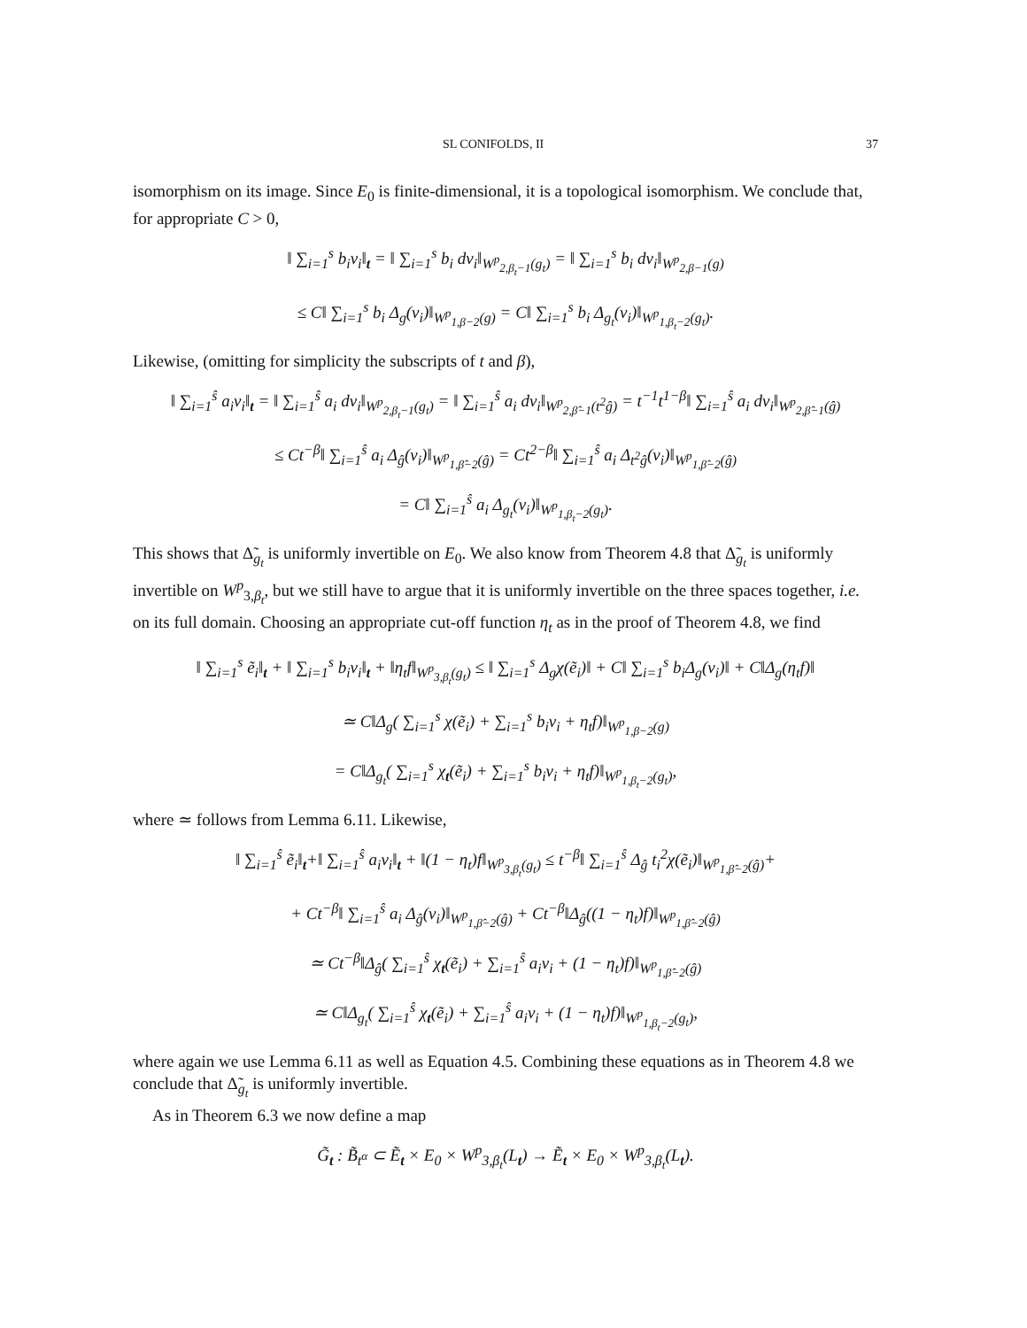SL CONIFOLDS, II 37
isomorphism on its image. Since E<sub>0</sub> is finite-dimensional, it is a topological isomorphism. We conclude that, for appropriate C > 0,
‖ ∑<sub>i=1</sub><sup>s</sup> b<sub>i</sub>v<sub>i</sub>‖<sub>t</sub> = ‖ ∑<sub>i=1</sub><sup>s</sup> b<sub>i</sub> dv<sub>i</sub>‖<sub>W<sup>p</sup><sub>2,β<sub>t</sub>−1</sub>(g<sub>t</sub>)</sub> = ‖ ∑<sub>i=1</sub><sup>s</sup> b<sub>i</sub> dv<sub>i</sub>‖<sub>W<sup>p</sup><sub>2,β−1</sub>(g)</sub>
≤ C‖ ∑<sub>i=1</sub><sup>s</sup> b<sub>i</sub> Δ<sub>g</sub>(v<sub>i</sub>)‖<sub>W<sup>p</sup><sub>1,β−2</sub>(g)</sub> = C‖ ∑<sub>i=1</sub><sup>s</sup> b<sub>i</sub> Δ<sub>g<sub>t</sub></sub>(v<sub>i</sub>)‖<sub>W<sup>p</sup><sub>1,β<sub>t</sub>−2</sub>(g<sub>t</sub>)</sub>.
Likewise, (omitting for simplicity the subscripts of t and β),
‖ ∑<sub>i=1</sub><sup>ŝ</sup> a<sub>i</sub>v<sub>i</sub>‖<sub>t</sub> = ‖ ∑<sub>i=1</sub><sup>ŝ</sup> a<sub>i</sub> dv<sub>i</sub>‖<sub>W<sup>p</sup><sub>2,β<sub>t</sub>−1</sub>(g<sub>t</sub>)</sub> = ‖ ∑<sub>i=1</sub><sup>ŝ</sup> a<sub>i</sub> dv<sub>i</sub>‖<sub>W<sup>p</sup><sub>2,β̂−1</sub>(t<sup>2</sup>ĝ)</sub> = t<sup>−1</sup>t<sup>1−β</sup>‖ ∑<sub>i=1</sub><sup>ŝ</sup> a<sub>i</sub> dv<sub>i</sub>‖<sub>W<sup>p</sup><sub>2,β̂−1</sub>(ĝ)</sub>
≤ Ct<sup>−β</sup>‖ ∑<sub>i=1</sub><sup>ŝ</sup> a<sub>i</sub> Δ<sub>ĝ</sub>(v<sub>i</sub>)‖<sub>W<sup>p</sup><sub>1,β̂−2</sub>(ĝ)</sub> = Ct<sup>2−β</sup>‖ ∑<sub>i=1</sub><sup>ŝ</sup> a<sub>i</sub> Δ<sub>t<sup>2</sup>ĝ</sub>(v<sub>i</sub>)‖<sub>W<sup>p</sup><sub>1,β̂−2</sub>(ĝ)</sub>
= C‖ ∑<sub>i=1</sub><sup>ŝ</sup> a<sub>i</sub> Δ<sub>g<sub>t</sub></sub>(v<sub>i</sub>)‖<sub>W<sup>p</sup><sub>1,β<sub>t</sub>−2</sub>(g<sub>t</sub>)</sub>.
This shows that Δ̃<sub>g<sub>t</sub></sub> is uniformly invertible on E<sub>0</sub>. We also know from Theorem 4.8 that Δ̃<sub>g<sub>t</sub></sub> is uniformly invertible on W<sup>p</sup><sub>3,β<sub>t</sub></sub>, but we still have to argue that it is uniformly invertible on the three spaces together, i.e. on its full domain. Choosing an appropriate cut-off function η<sub>t</sub> as in the proof of Theorem 4.8, we find
‖ ∑<sub>i=1</sub><sup>s</sup> ẽ<sub>i</sub>‖<sub>t</sub> + ‖ ∑<sub>i=1</sub><sup>s</sup> b<sub>i</sub>v<sub>i</sub>‖<sub>t</sub> + ‖η<sub>t</sub>f‖<sub>W<sup>p</sup><sub>3,β<sub>t</sub></sub>(g<sub>t</sub>)</sub> ≤ ‖ ∑<sub>i=1</sub><sup>s</sup> Δ<sub>g</sub>χ(ẽ<sub>i</sub>)‖ + C‖ ∑<sub>i=1</sub><sup>s</sup> b<sub>i</sub>Δ<sub>g</sub>(v<sub>i</sub>)‖ + C‖Δ<sub>g</sub>(η<sub>t</sub>f)‖
≃ C‖Δ<sub>g</sub>( ∑<sub>i=1</sub><sup>s</sup> χ(ẽ<sub>i</sub>) + ∑<sub>i=1</sub><sup>s</sup> b<sub>i</sub>v<sub>i</sub> + η<sub>t</sub>f)‖<sub>W<sup>p</sup><sub>1,β−2</sub>(g)</sub>
= C‖Δ<sub>g<sub>t</sub></sub>( ∑<sub>i=1</sub><sup>s</sup> χ<sub>t</sub>(ẽ<sub>i</sub>) + ∑<sub>i=1</sub><sup>s</sup> b<sub>i</sub>v<sub>i</sub> + η<sub>t</sub>f)‖<sub>W<sup>p</sup><sub>1,β<sub>t</sub>−2</sub>(g<sub>t</sub>)</sub>,
where ≃ follows from Lemma 6.11. Likewise,
‖ ∑<sub>i=1</sub><sup>ŝ</sup> ẽ<sub>i</sub>‖<sub>t</sub>+‖ ∑<sub>i=1</sub><sup>ŝ</sup> a<sub>i</sub>v<sub>i</sub>‖<sub>t</sub> + ‖(1 − η<sub>t</sub>)f‖<sub>W<sup>p</sup><sub>3,β<sub>t</sub></sub>(g<sub>t</sub>)</sub> ≤ t<sup>−β</sup>‖ ∑<sub>i=1</sub><sup>ŝ</sup> Δ<sub>ĝ</sub> t<sub>i</sub><sup>2</sup>χ(ẽ<sub>i</sub>)‖<sub>W<sup>p</sup><sub>1,β̂−2</sub>(ĝ)</sub>+
+ Ct<sup>−β</sup>‖ ∑<sub>i=1</sub><sup>ŝ</sup> a<sub>i</sub> Δ<sub>ĝ</sub>(v<sub>i</sub>)‖<sub>W<sup>p</sup><sub>1,β̂−2</sub>(ĝ)</sub> + Ct<sup>−β</sup>‖Δ<sub>ĝ</sub>((1 − η<sub>t</sub>)f)‖<sub>W<sup>p</sup><sub>1,β̂−2</sub>(ĝ)</sub>
≃ Ct<sup>−β</sup>‖Δ<sub>ĝ</sub>( ∑<sub>i=1</sub><sup>ŝ</sup> χ<sub>t</sub>(ẽ<sub>i</sub>) + ∑<sub>i=1</sub><sup>ŝ</sup> a<sub>i</sub>v<sub>i</sub> + (1 − η<sub>t</sub>)f)‖<sub>W<sup>p</sup><sub>1,β̂−2</sub>(ĝ)</sub>
≃ C‖Δ<sub>g<sub>t</sub></sub>( ∑<sub>i=1</sub><sup>ŝ</sup> χ<sub>t</sub>(ẽ<sub>i</sub>) + ∑<sub>i=1</sub><sup>ŝ</sup> a<sub>i</sub>v<sub>i</sub> + (1 − η<sub>t</sub>)f)‖<sub>W<sup>p</sup><sub>1,β<sub>t</sub>−2</sub>(g<sub>t</sub>)</sub>,
where again we use Lemma 6.11 as well as Equation 4.5. Combining these equations as in Theorem 4.8 we conclude that Δ̃<sub>g<sub>t</sub></sub> is uniformly invertible.
As in Theorem 6.3 we now define a map
G̃<sub>t</sub> : B̃<sub>t<sup>α</sup></sub> ⊂ Ẽ<sub>t</sub> × E<sub>0</sub> × W<sup>p</sup><sub>3,β<sub>t</sub></sub>(L<sub>t</sub>) → Ẽ<sub>t</sub> × E<sub>0</sub> × W<sup>p</sup><sub>3,β<sub>t</sub></sub>(L<sub>t</sub>).